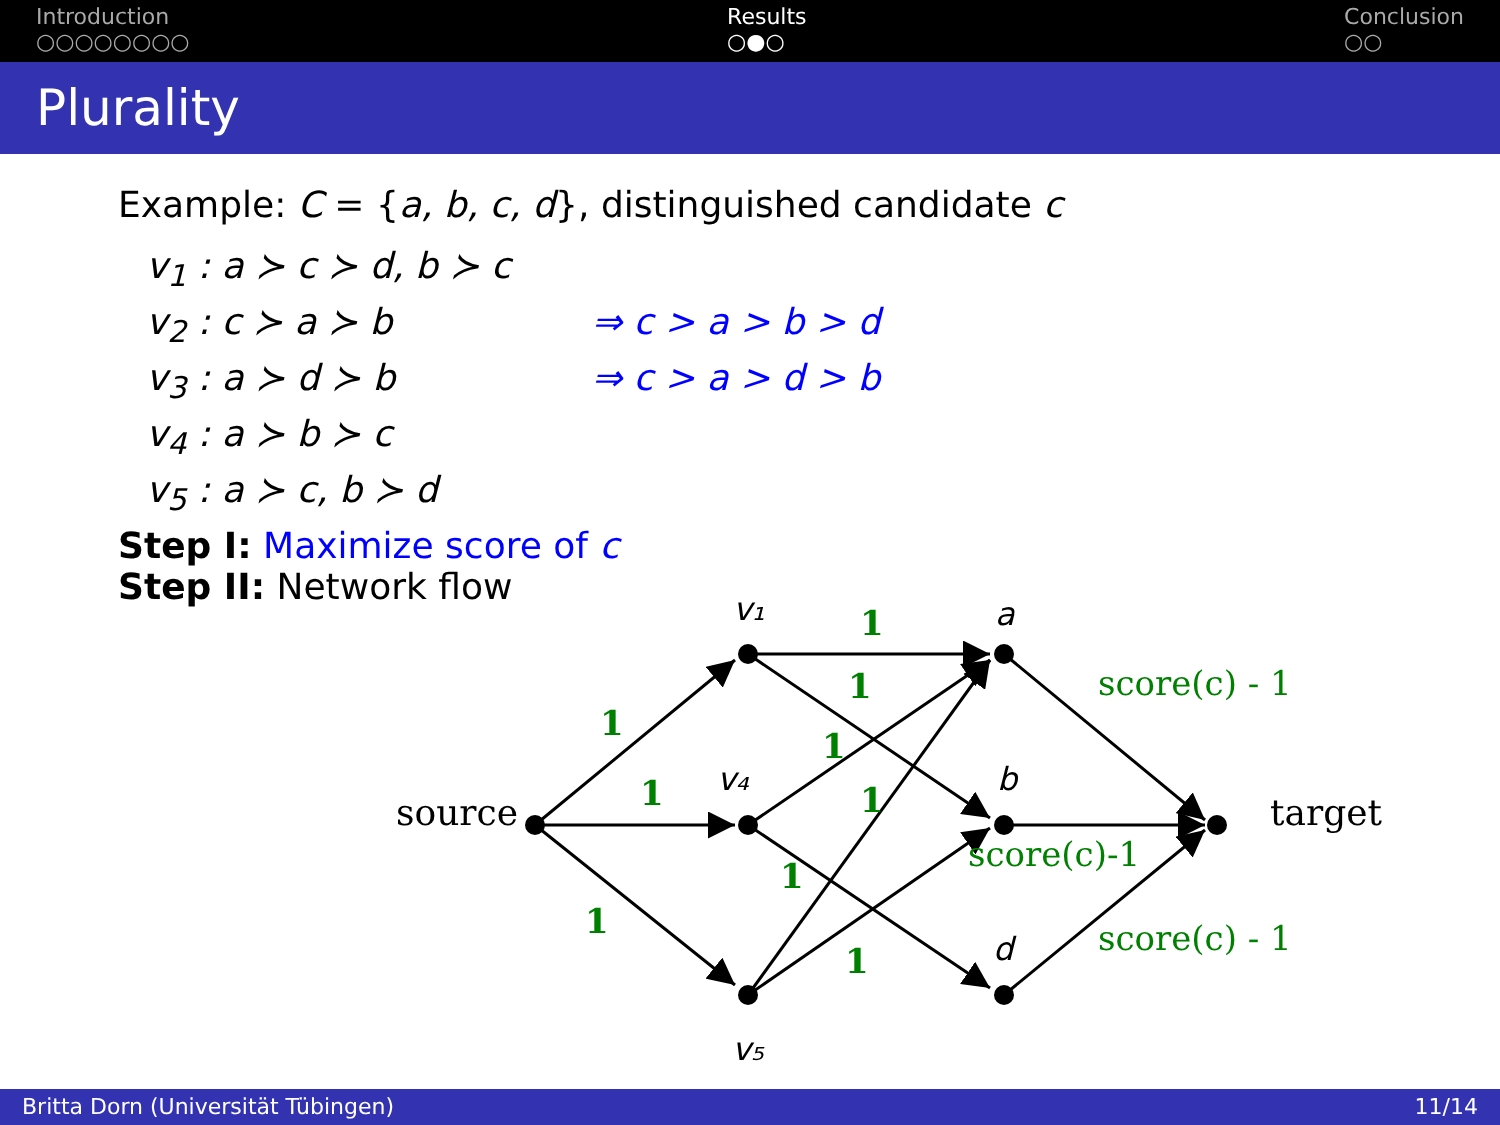Introduction
○○○○○○○○
Results
○●○
Conclusion
○○
Plurality
Example: C = {a, b, c, d}, distinguished candidate c
v<sub>1</sub> : a ≻ c ≻ d, b ≻ c
v<sub>2</sub> : c ≻ a ≻ b ⇒ c > a > b > d
v<sub>3</sub> : a ≻ d ≻ b ⇒ c > a > d > b
v<sub>4</sub> : a ≻ b ≻ c
v<sub>5</sub> : a ≻ c, b ≻ d
Step I: Maximize score of c
Step II: Network flow
source
target
v₁
v₄
v₅
a
b
d
1
1
1
1
1
1
1
1
1
score(c) - 1
score(c)-1
score(c) - 1
Britta Dorn (Universität Tübingen) 11/14